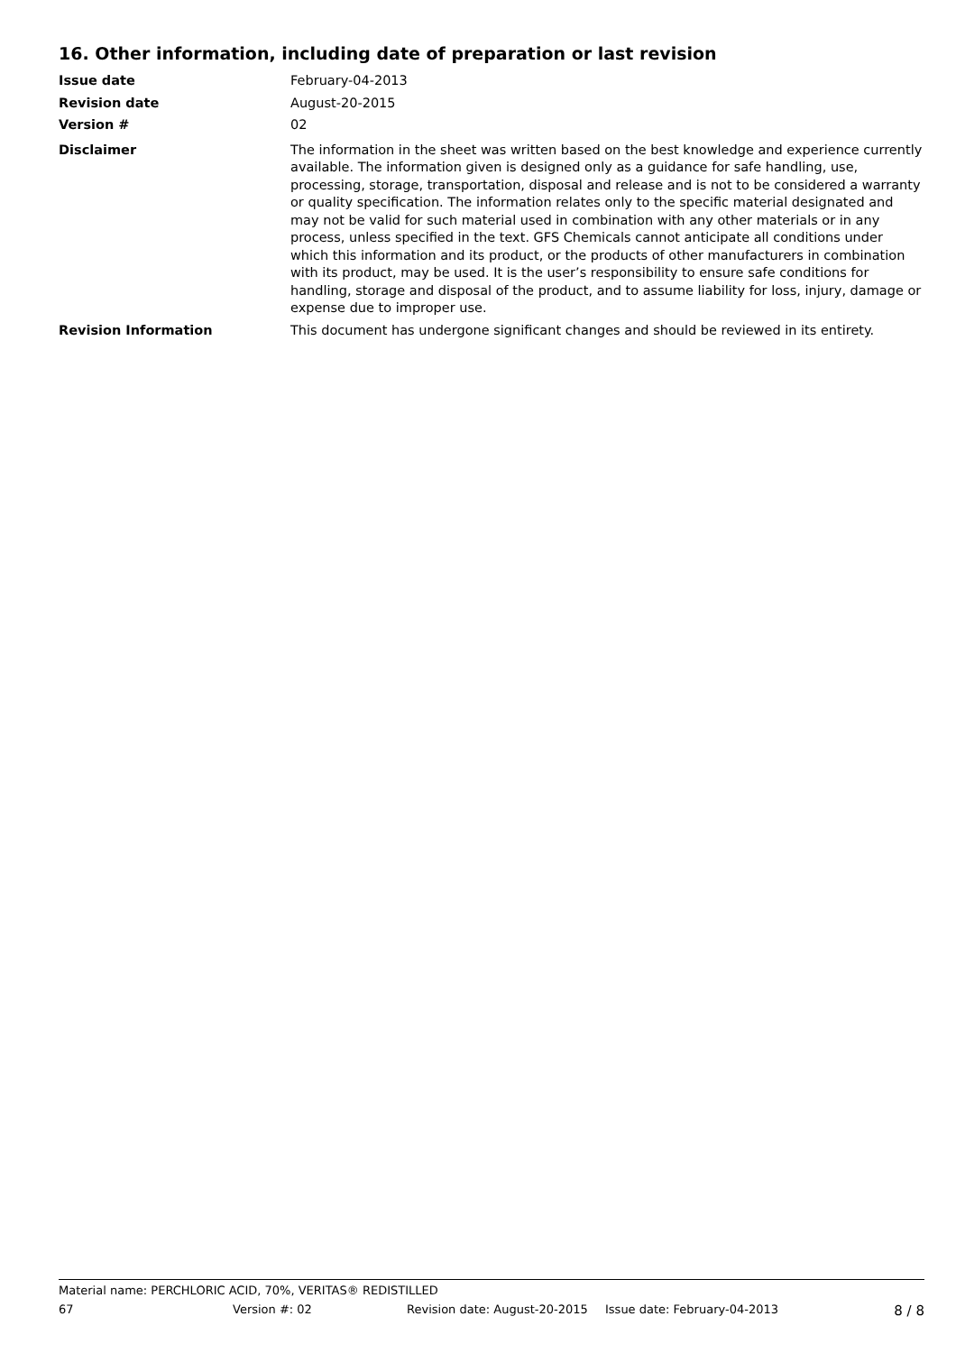16. Other information, including date of preparation or last revision
Issue date February-04-2013
Revision date August-20-2015
Version # 02
Disclaimer The information in the sheet was written based on the best knowledge and experience currently available. The information given is designed only as a guidance for safe handling, use, processing, storage, transportation, disposal and release and is not to be considered a warranty or quality specification. The information relates only to the specific material designated and may not be valid for such material used in combination with any other materials or in any process, unless specified in the text. GFS Chemicals cannot anticipate all conditions under which this information and its product, or the products of other manufacturers in combination with its product, may be used. It is the user’s responsibility to ensure safe conditions for handling, storage and disposal of the product, and to assume liability for loss, injury, damage or expense due to improper use.
Revision Information This document has undergone significant changes and should be reviewed in its entirety.
Material name: PERCHLORIC ACID, 70%, VERITAS® REDISTILLED
67 Version #: 02 Revision date: August-20-2015 Issue date: February-04-2013 8 / 8